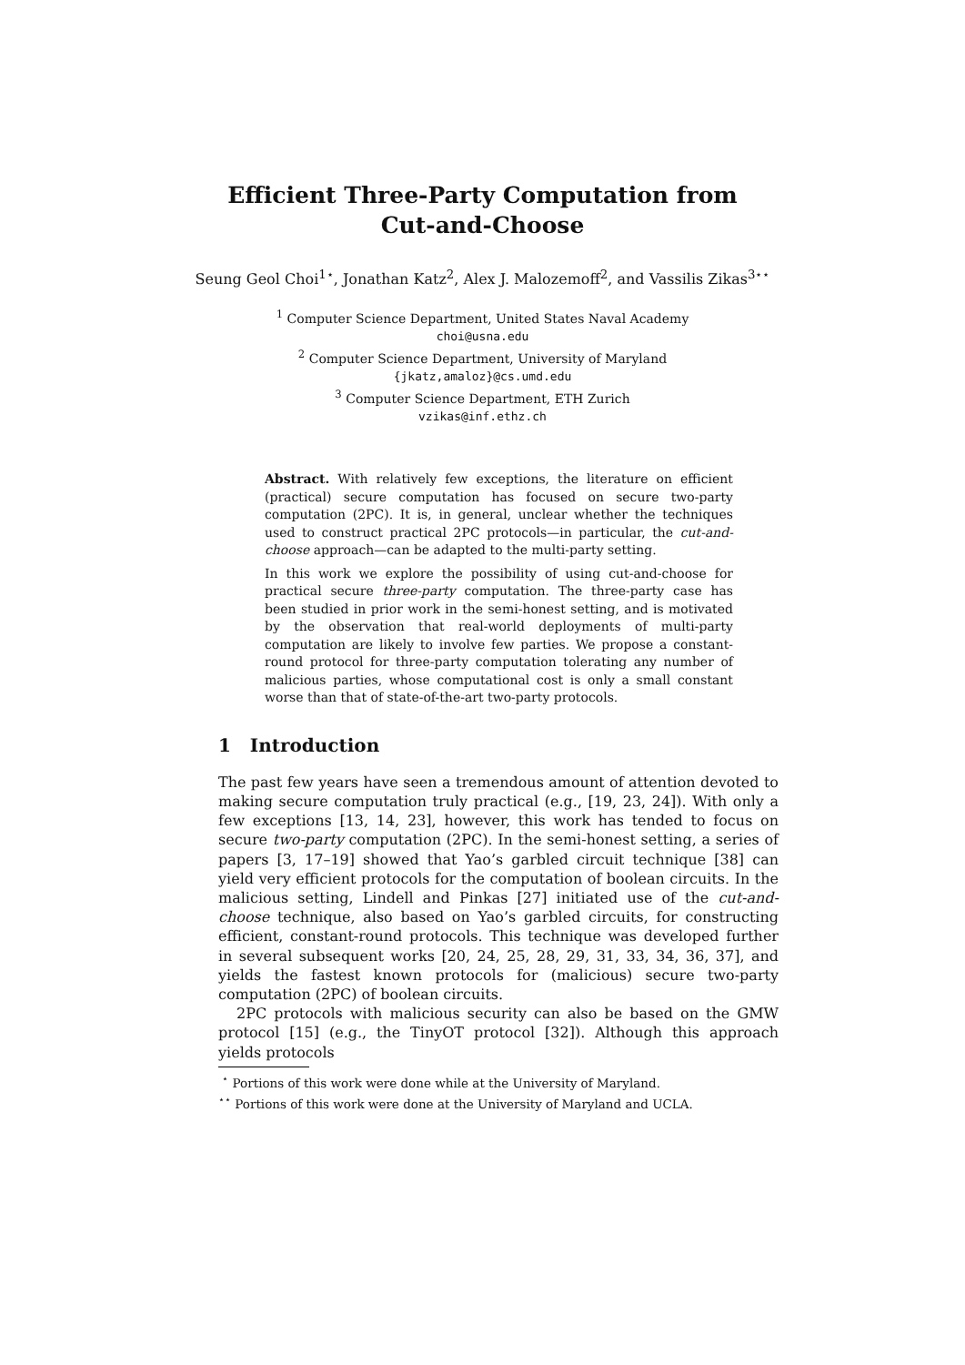Efficient Three-Party Computation from
Cut-and-Choose
Seung Geol Choi<sup>1⋆</sup>, Jonathan Katz<sup>2</sup>, Alex J. Malozemoff<sup>2</sup>, and Vassilis Zikas<sup>3⋆⋆</sup>
<sup>1</sup> Computer Science Department, United States Naval Academy
choi@usna.edu
<sup>2</sup> Computer Science Department, University of Maryland
{jkatz,amaloz}@cs.umd.edu
<sup>3</sup> Computer Science Department, ETH Zurich
vzikas@inf.ethz.ch
Abstract. With relatively few exceptions, the literature on efficient (practical) secure computation has focused on secure two-party computation (2PC). It is, in general, unclear whether the techniques used to construct practical 2PC protocols—in particular, the cut-and-choose approach—can be adapted to the multi-party setting.
In this work we explore the possibility of using cut-and-choose for practical secure three-party computation. The three-party case has been studied in prior work in the semi-honest setting, and is motivated by the observation that real-world deployments of multi-party computation are likely to involve few parties. We propose a constant-round protocol for three-party computation tolerating any number of malicious parties, whose computational cost is only a small constant worse than that of state-of-the-art two-party protocols.
1 Introduction
The past few years have seen a tremendous amount of attention devoted to making secure computation truly practical (e.g., [19, 23, 24]). With only a few exceptions [13, 14, 23], however, this work has tended to focus on secure two-party computation (2PC). In the semi-honest setting, a series of papers [3, 17–19] showed that Yao’s garbled circuit technique [38] can yield very efficient protocols for the computation of boolean circuits. In the malicious setting, Lindell and Pinkas [27] initiated use of the cut-and-choose technique, also based on Yao’s garbled circuits, for constructing efficient, constant-round protocols. This technique was developed further in several subsequent works [20, 24, 25, 28, 29, 31, 33, 34, 36, 37], and yields the fastest known protocols for (malicious) secure two-party computation (2PC) of boolean circuits.
2PC protocols with malicious security can also be based on the GMW protocol [15] (e.g., the TinyOT protocol [32]). Although this approach yields protocols
<sup>⋆</sup> Portions of this work were done while at the University of Maryland.
<sup>⋆⋆</sup> Portions of this work were done at the University of Maryland and UCLA.